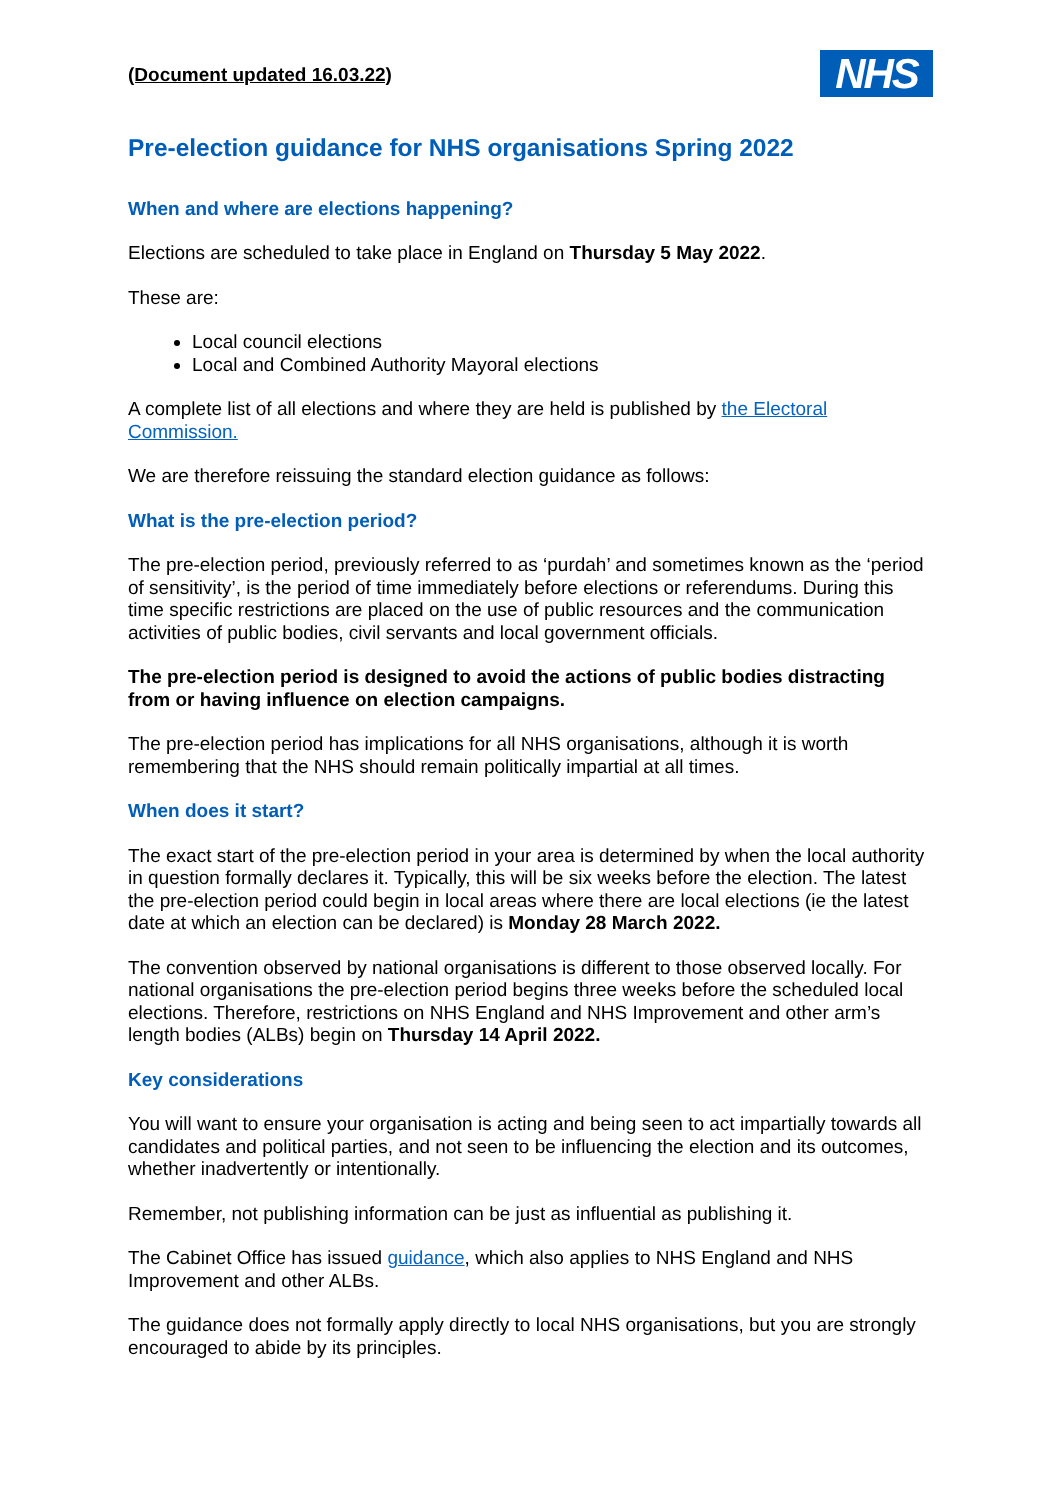(Document updated 16.03.22)
NHS
Pre-election guidance for NHS organisations Spring 2022
When and where are elections happening?
Elections are scheduled to take place in England on Thursday 5 May 2022.
These are:
Local council elections
Local and Combined Authority Mayoral elections
A complete list of all elections and where they are held is published by the Electoral Commission.
We are therefore reissuing the standard election guidance as follows:
What is the pre-election period?
The pre-election period, previously referred to as ‘purdah’ and sometimes known as the ‘period of sensitivity’, is the period of time immediately before elections or referendums. During this time specific restrictions are placed on the use of public resources and the communication activities of public bodies, civil servants and local government officials.
The pre-election period is designed to avoid the actions of public bodies distracting from or having influence on election campaigns.
The pre-election period has implications for all NHS organisations, although it is worth remembering that the NHS should remain politically impartial at all times.
When does it start?
The exact start of the pre-election period in your area is determined by when the local authority in question formally declares it. Typically, this will be six weeks before the election. The latest the pre-election period could begin in local areas where there are local elections (ie the latest date at which an election can be declared) is Monday 28 March 2022.
The convention observed by national organisations is different to those observed locally. For national organisations the pre-election period begins three weeks before the scheduled local elections. Therefore, restrictions on NHS England and NHS Improvement and other arm’s length bodies (ALBs) begin on Thursday 14 April 2022.
Key considerations
You will want to ensure your organisation is acting and being seen to act impartially towards all candidates and political parties, and not seen to be influencing the election and its outcomes, whether inadvertently or intentionally.
Remember, not publishing information can be just as influential as publishing it.
The Cabinet Office has issued guidance, which also applies to NHS England and NHS Improvement and other ALBs.
The guidance does not formally apply directly to local NHS organisations, but you are strongly encouraged to abide by its principles.